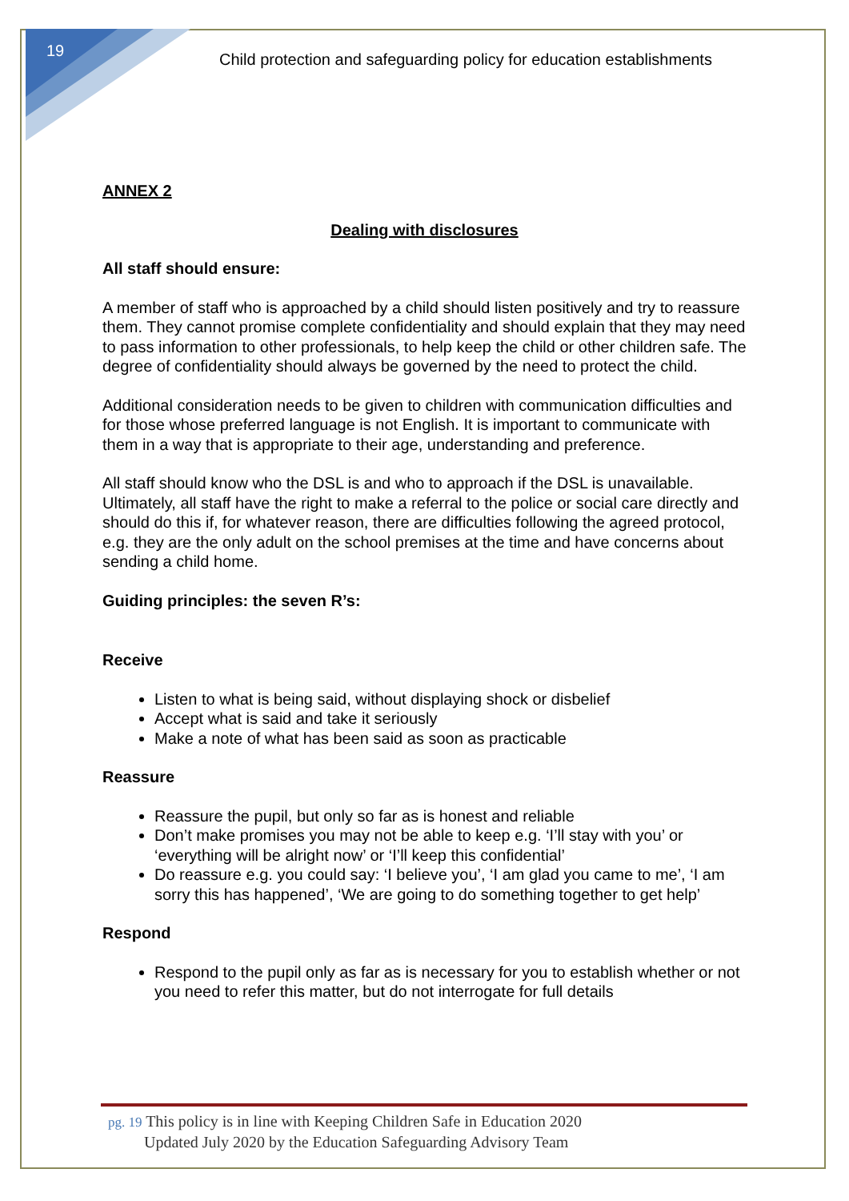19
Child protection and safeguarding policy for education establishments
ANNEX 2
Dealing with disclosures
All staff should ensure:
A member of staff who is approached by a child should listen positively and try to reassure them. They cannot promise complete confidentiality and should explain that they may need to pass information to other professionals, to help keep the child or other children safe. The degree of confidentiality should always be governed by the need to protect the child.
Additional consideration needs to be given to children with communication difficulties and for those whose preferred language is not English. It is important to communicate with them in a way that is appropriate to their age, understanding and preference.
All staff should know who the DSL is and who to approach if the DSL is unavailable. Ultimately, all staff have the right to make a referral to the police or social care directly and should do this if, for whatever reason, there are difficulties following the agreed protocol, e.g. they are the only adult on the school premises at the time and have concerns about sending a child home.
Guiding principles: the seven R’s:
Receive
Listen to what is being said, without displaying shock or disbelief
Accept what is said and take it seriously
Make a note of what has been said as soon as practicable
Reassure
Reassure the pupil, but only so far as is honest and reliable
Don’t make promises you may not be able to keep e.g. ‘I’ll stay with you’ or ‘everything will be alright now’ or ‘I’ll keep this confidential’
Do reassure e.g. you could say: ‘I believe you’, ‘I am glad you came to me’, ‘I am sorry this has happened’, ‘We are going to do something together to get help’
Respond
Respond to the pupil only as far as is necessary for you to establish whether or not you need to refer this matter, but do not interrogate for full details
pg. 19 This policy is in line with Keeping Children Safe in Education 2020
Updated July 2020 by the Education Safeguarding Advisory Team